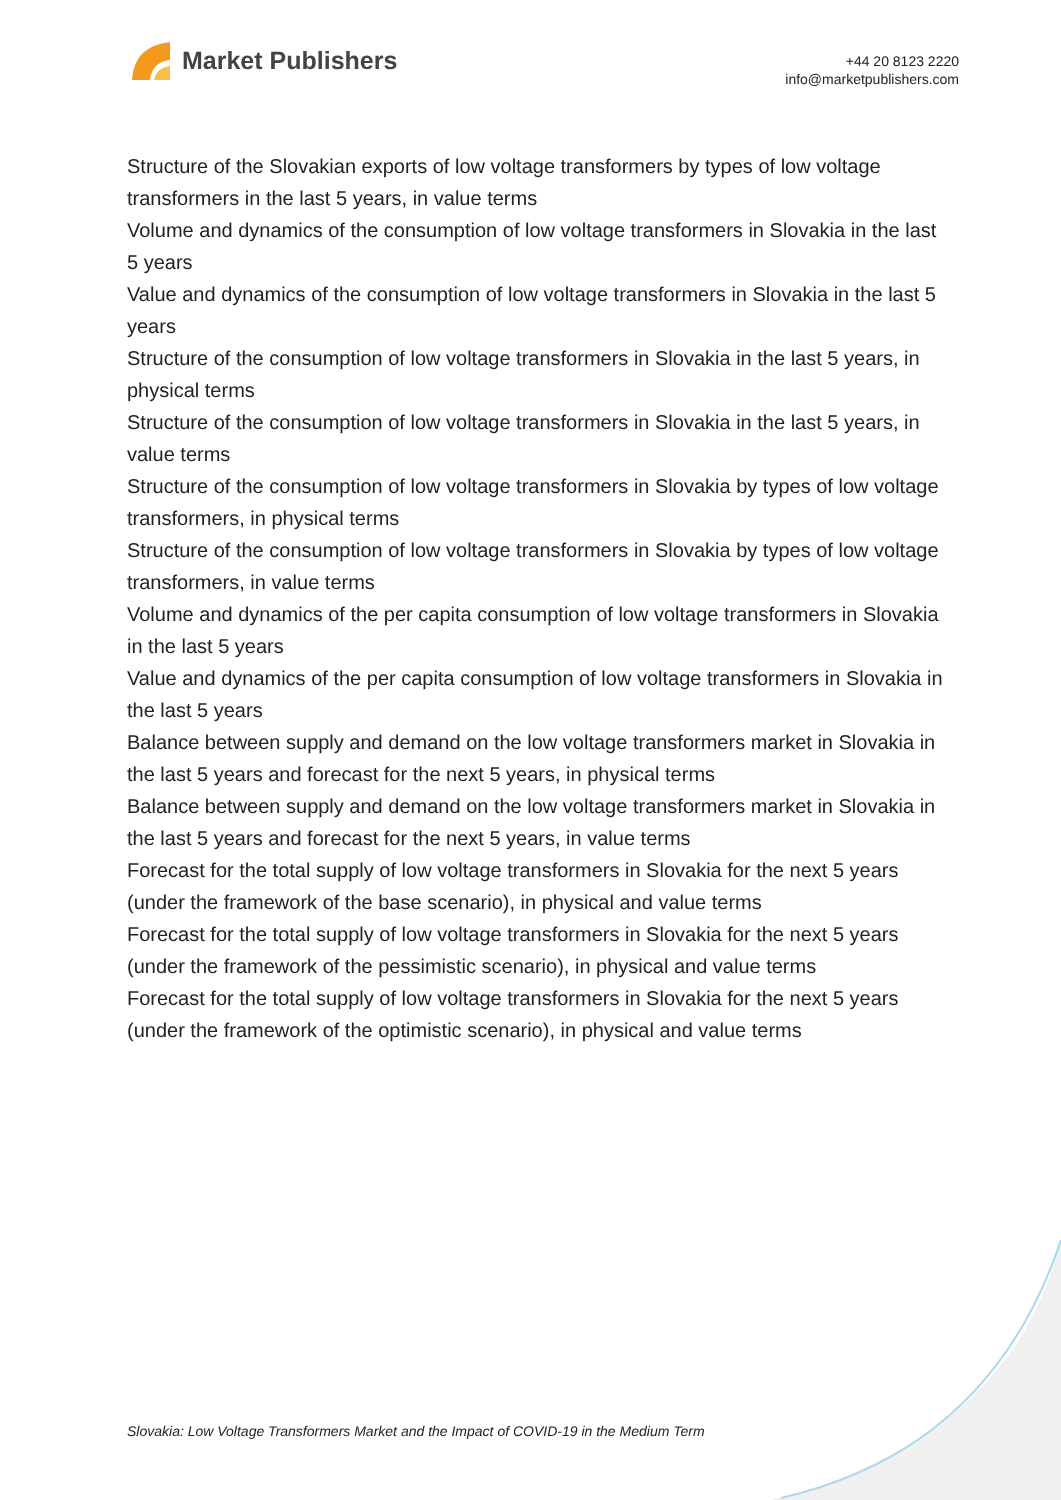Market Publishers
+44 20 8123 2220
info@marketpublishers.com
Structure of the Slovakian exports of low voltage transformers by types of low voltage transformers in the last 5 years, in value terms
Volume and dynamics of the consumption of low voltage transformers in Slovakia in the last 5 years
Value and dynamics of the consumption of low voltage transformers in Slovakia in the last 5 years
Structure of the consumption of low voltage transformers in Slovakia in the last 5 years, in physical terms
Structure of the consumption of low voltage transformers in Slovakia in the last 5 years, in value terms
Structure of the consumption of low voltage transformers in Slovakia by types of low voltage transformers, in physical terms
Structure of the consumption of low voltage transformers in Slovakia by types of low voltage transformers, in value terms
Volume and dynamics of the per capita consumption of low voltage transformers in Slovakia in the last 5 years
Value and dynamics of the per capita consumption of low voltage transformers in Slovakia in the last 5 years
Balance between supply and demand on the low voltage transformers market in Slovakia in the last 5 years and forecast for the next 5 years, in physical terms
Balance between supply and demand on the low voltage transformers market in Slovakia in the last 5 years and forecast for the next 5 years, in value terms
Forecast for the total supply of low voltage transformers in Slovakia for the next 5 years (under the framework of the base scenario), in physical and value terms
Forecast for the total supply of low voltage transformers in Slovakia for the next 5 years (under the framework of the pessimistic scenario), in physical and value terms
Forecast for the total supply of low voltage transformers in Slovakia for the next 5 years (under the framework of the optimistic scenario), in physical and value terms
Slovakia: Low Voltage Transformers Market and the Impact of COVID-19 in the Medium Term